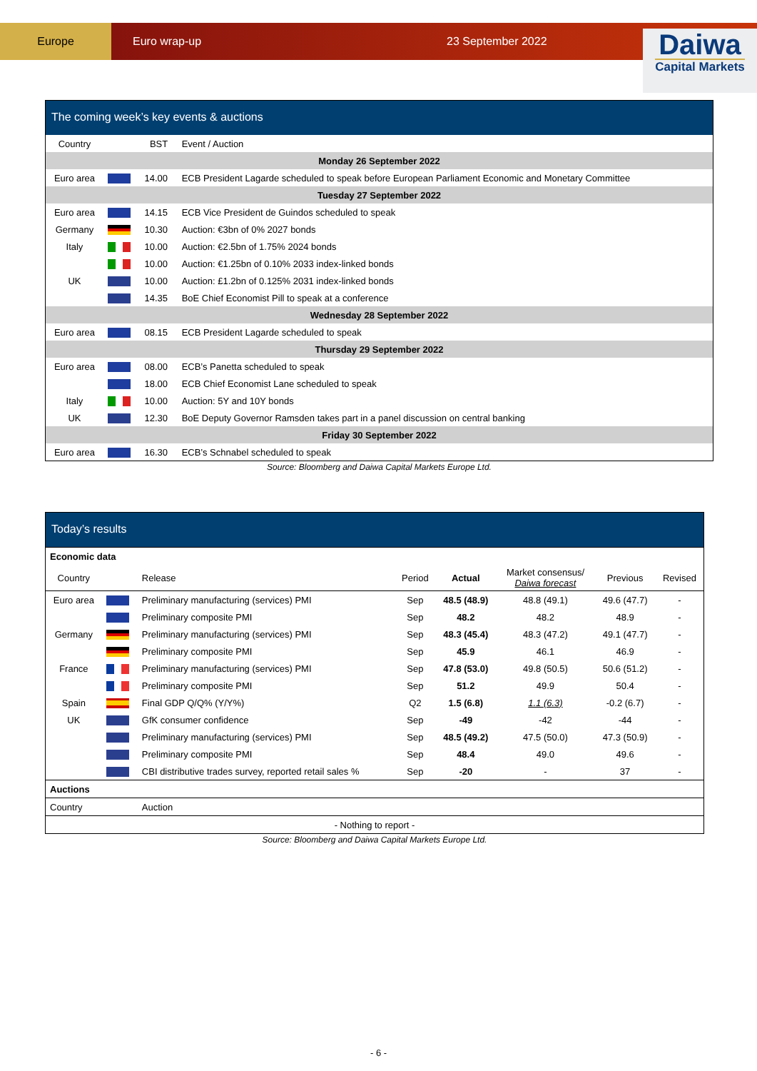Europe
Euro wrap-up 23 September 2022
Daiwa
Capital Markets
The coming week’s key events & auctions
| Country | | BST | Event / Auction |
| --- | --- | --- | --- |
| Monday 26 September 2022 | | | |
| Euro area | | 14.00 | ECB President Lagarde scheduled to speak before European Parliament Economic and Monetary Committee |
| Tuesday 27 September 2022 | | | |
| Euro area | | 14.15 | ECB Vice President de Guindos scheduled to speak |
| Germany | | 10.30 | Auction: €3bn of 0% 2027 bonds |
| Italy | | 10.00 | Auction: €2.5bn of 1.75% 2024 bonds |
| | | 10.00 | Auction: €1.25bn of 0.10% 2033 index-linked bonds |
| UK | | 10.00 | Auction: £1.2bn of 0.125% 2031 index-linked bonds |
| | | 14.35 | BoE Chief Economist Pill to speak at a conference |
| Wednesday 28 September 2022 | | | |
| Euro area | | 08.15 | ECB President Lagarde scheduled to speak |
| Thursday 29 September 2022 | | | |
| Euro area | | 08.00 | ECB’s Panetta scheduled to speak |
| | | 18.00 | ECB Chief Economist Lane scheduled to speak |
| Italy | | 10.00 | Auction: 5Y and 10Y bonds |
| UK | | 12.30 | BoE Deputy Governor Ramsden takes part in a panel discussion on central banking |
| Friday 30 September 2022 | | | |
| Euro area | | 16.30 | ECB’s Schnabel scheduled to speak |
Source: Bloomberg and Daiwa Capital Markets Europe Ltd.
Today’s results
| Economic data | | | | | | | |
| Country | | Release | Period | Actual | Market consensus/ Daiwa forecast | Previous | Revised |
| Euro area | | Preliminary manufacturing (services) PMI | Sep | 48.5 (48.9) | 48.8 (49.1) | 49.6 (47.7) | - |
| | | Preliminary composite PMI | Sep | 48.2 | 48.2 | 48.9 | - |
| Germany | | Preliminary manufacturing (services) PMI | Sep | 48.3 (45.4) | 48.3 (47.2) | 49.1 (47.7) | - |
| | | Preliminary composite PMI | Sep | 45.9 | 46.1 | 46.9 | - |
| France | | Preliminary manufacturing (services) PMI | Sep | 47.8 (53.0) | 49.8 (50.5) | 50.6 (51.2) | - |
| | | Preliminary composite PMI | Sep | 51.2 | 49.9 | 50.4 | - |
| Spain | | Final GDP Q/Q% (Y/Y%) | Q2 | 1.5 (6.8) | 1.1 (6.3) | -0.2 (6.7) | - |
| UK | | GfK consumer confidence | Sep | -49 | -42 | -44 | - |
| | | Preliminary manufacturing (services) PMI | Sep | 48.5 (49.2) | 47.5 (50.0) | 47.3 (50.9) | - |
| | | Preliminary composite PMI | Sep | 48.4 | 49.0 | 49.6 | - |
| | | CBI distributive trades survey, reported retail sales % | Sep | -20 | - | 37 | - |
| Auctions | | | | | | | |
| Country | | Auction | | | | | |
| - Nothing to report - | | | | | | | |
Source: Bloomberg and Daiwa Capital Markets Europe Ltd.
- 6 -